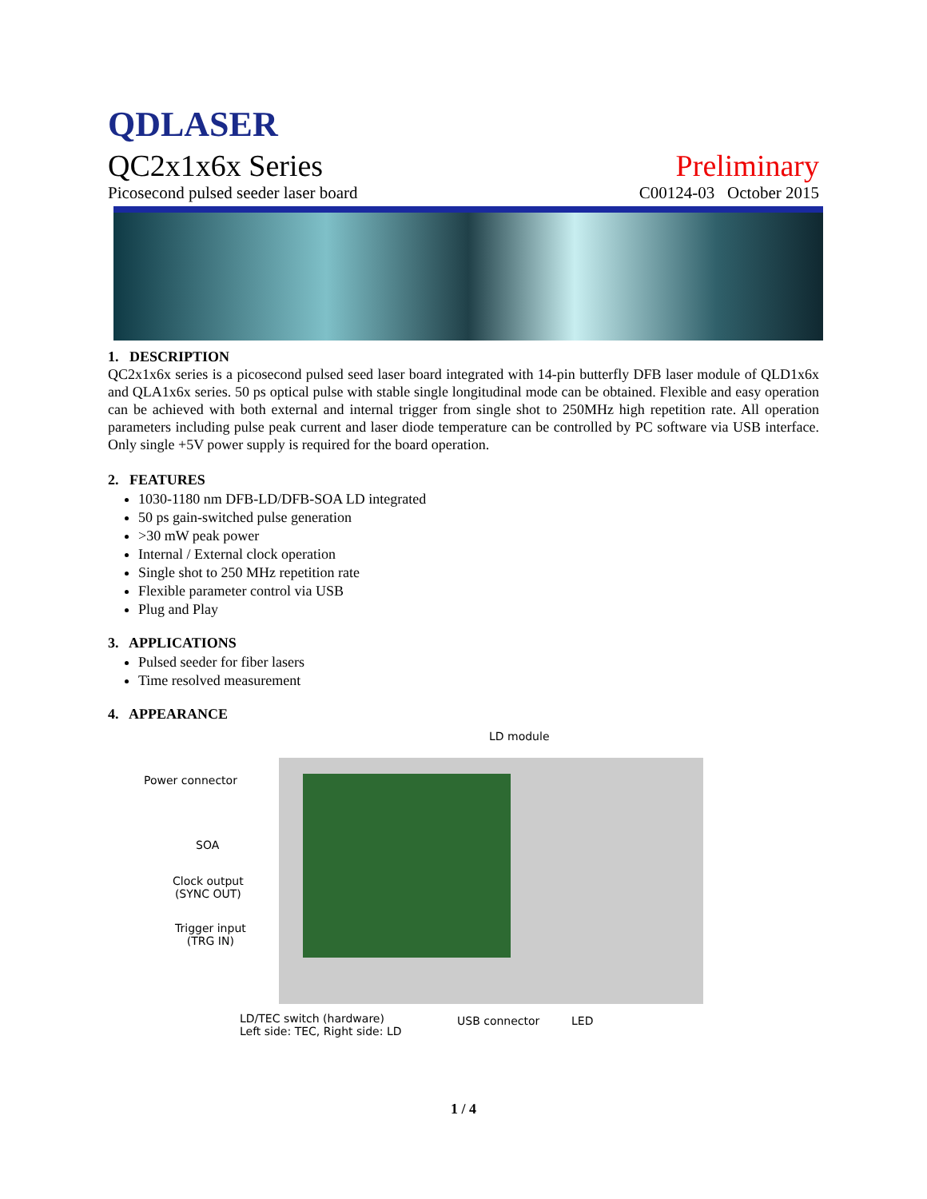QDLASER
QC2x1x6x Series Preliminary
Picosecond pulsed seeder laser board C00124-03 October 2015
1. DESCRIPTION
QC2x1x6x series is a picosecond pulsed seed laser board integrated with 14-pin butterfly DFB laser module of QLD1x6x and QLA1x6x series. 50 ps optical pulse with stable single longitudinal mode can be obtained. Flexible and easy operation can be achieved with both external and internal trigger from single shot to 250MHz high repetition rate. All operation parameters including pulse peak current and laser diode temperature can be controlled by PC software via USB interface. Only single +5V power supply is required for the board operation.
2. FEATURES
1030-1180 nm DFB-LD/DFB-SOA LD integrated
50 ps gain-switched pulse generation
>30 mW peak power
Internal / External clock operation
Single shot to 250 MHz repetition rate
Flexible parameter control via USB
Plug and Play
3. APPLICATIONS
Pulsed seeder for fiber lasers
Time resolved measurement
4. APPEARANCE
LD module
Power connector
SOA
Clock output
(SYNC OUT)
Trigger input
(TRG IN)
LD/TEC switch (hardware)
Left side: TEC, Right side: LD
USB connector LED
1 / 4